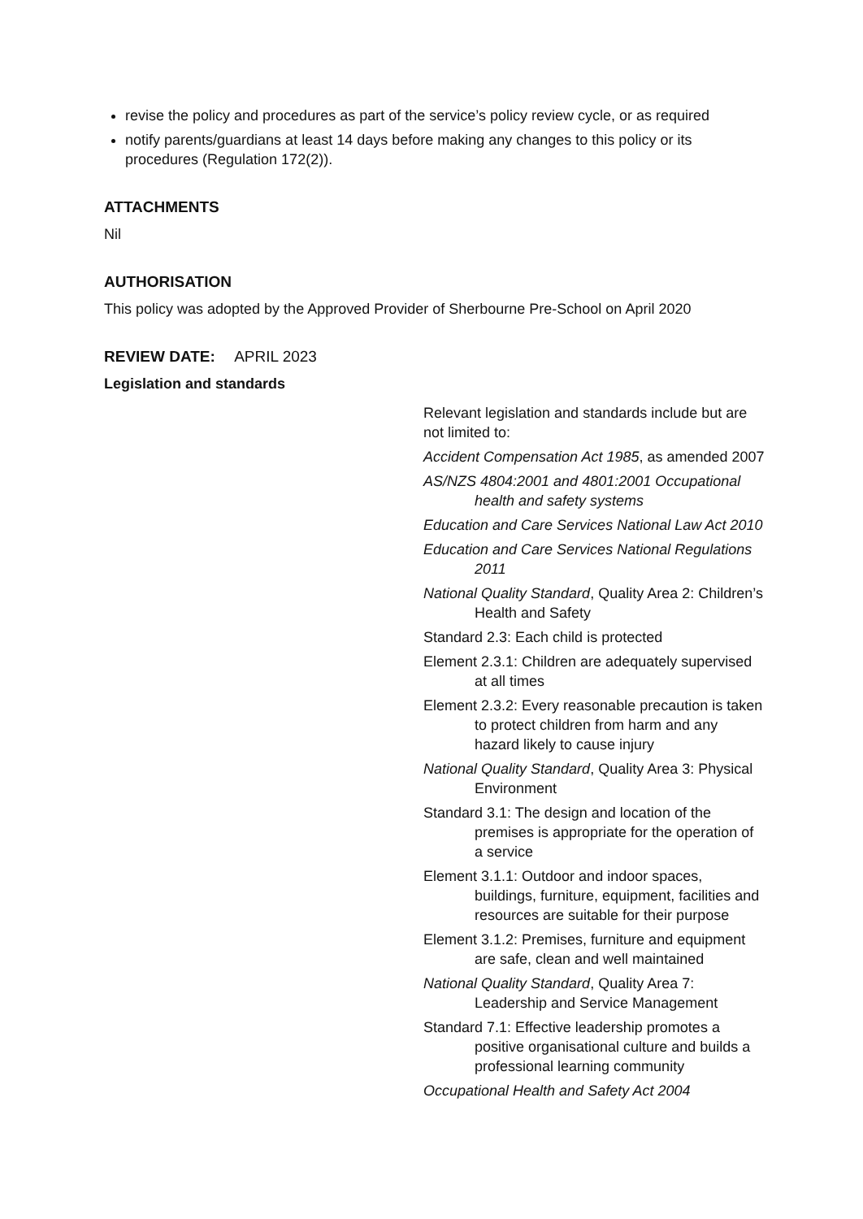revise the policy and procedures as part of the service’s policy review cycle, or as required
notify parents/guardians at least 14 days before making any changes to this policy or its procedures (Regulation 172(2)).
ATTACHMENTS
Nil
AUTHORISATION
This policy was adopted by the Approved Provider of Sherbourne Pre-School on April 2020
REVIEW DATE: APRIL 2023
Legislation and standards
Relevant legislation and standards include but are not limited to:
Accident Compensation Act 1985, as amended 2007
AS/NZS 4804:2001 and 4801:2001 Occupational health and safety systems
Education and Care Services National Law Act 2010
Education and Care Services National Regulations 2011
National Quality Standard, Quality Area 2: Children’s Health and Safety
Standard 2.3: Each child is protected
Element 2.3.1: Children are adequately supervised at all times
Element 2.3.2: Every reasonable precaution is taken to protect children from harm and any hazard likely to cause injury
National Quality Standard, Quality Area 3: Physical Environment
Standard 3.1: The design and location of the premises is appropriate for the operation of a service
Element 3.1.1: Outdoor and indoor spaces, buildings, furniture, equipment, facilities and resources are suitable for their purpose
Element 3.1.2: Premises, furniture and equipment are safe, clean and well maintained
National Quality Standard, Quality Area 7: Leadership and Service Management
Standard 7.1: Effective leadership promotes a positive organisational culture and builds a professional learning community
Occupational Health and Safety Act 2004